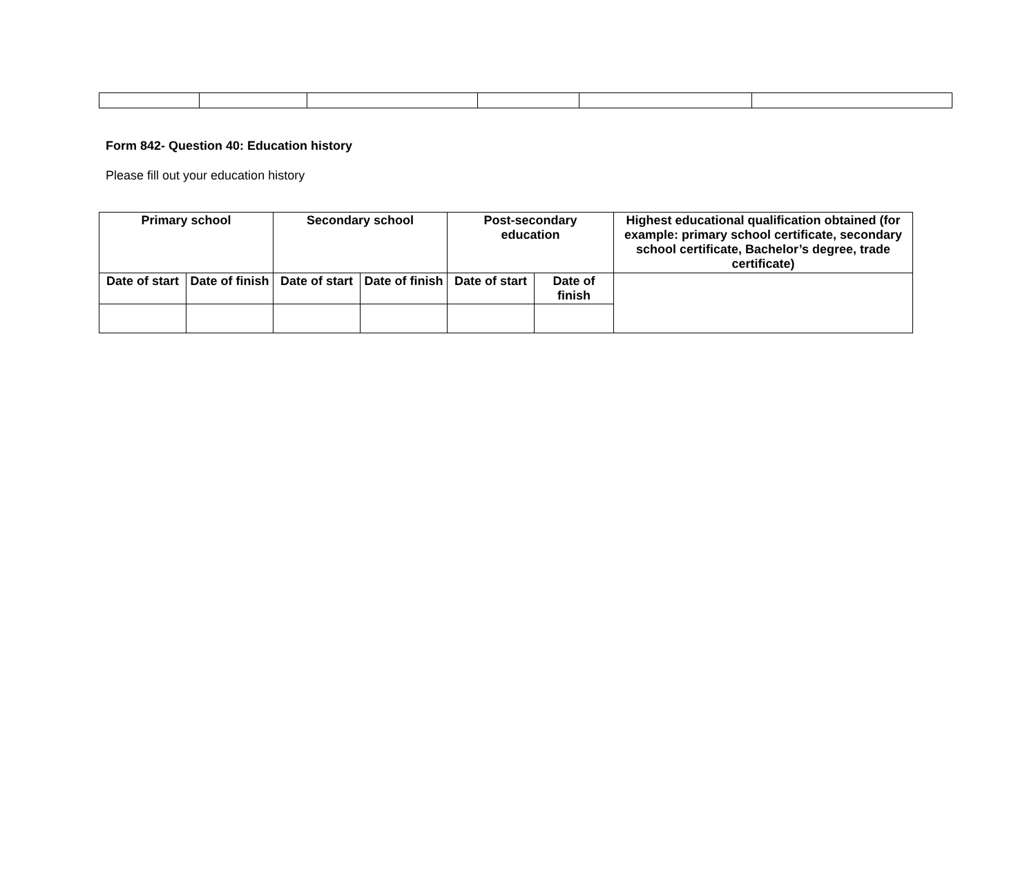Form 842- Question 40: Education history
Please fill out your education history
| Primary school | | Secondary school | | Post-secondary education | | Highest educational qualification obtained (for example: primary school certificate, secondary school certificate, Bachelor’s degree, trade certificate) |
| --- | --- | --- | --- | --- | --- | --- |
| Date of start | Date of finish | Date of start | Date of finish | Date of start | Date of finish | |